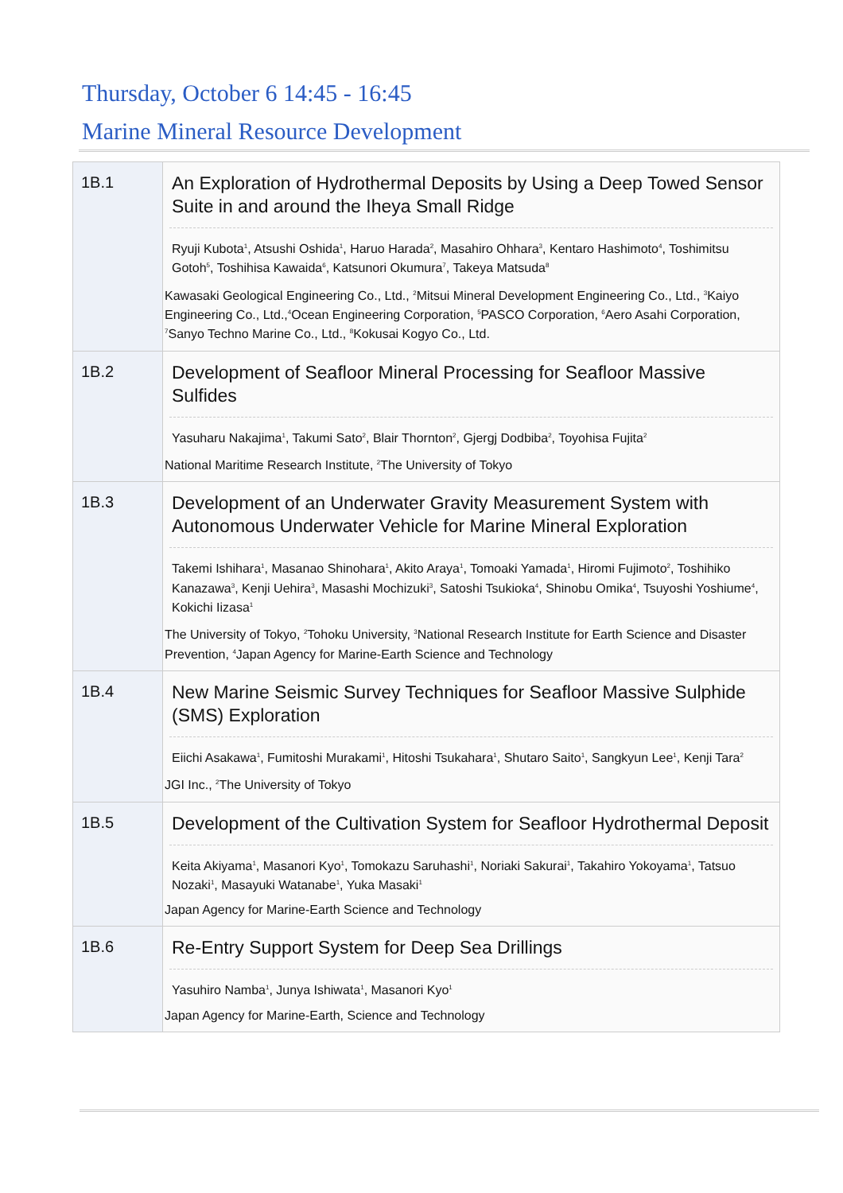Thursday, October 6 14:45 - 16:45
Marine Mineral Resource Development
| 1B.1 | An Exploration of Hydrothermal Deposits by Using a Deep Towed Sensor Suite in and around the Iheya Small Ridge Ryuji Kubota<sup>1</sup>, Atsushi Oshida<sup>1</sup>, Haruo Harada<sup>2</sup>, Masahiro Ohhara<sup>3</sup>, Kentaro Hashimoto<sup>4</sup>, Toshimitsu Gotoh<sup>5</sup>, Toshihisa Kawaida<sup>6</sup>, Katsunori Okumura<sup>7</sup>, Takeya Matsuda<sup>8</sup> Kawasaki Geological Engineering Co., Ltd., <sup>2</sup>Mitsui Mineral Development Engineering Co., Ltd., <sup>3</sup>Kaiyo Engineering Co., Ltd.,<sup>4</sup>Ocean Engineering Corporation, <sup>5</sup>PASCO Corporation, <sup>6</sup>Aero Asahi Corporation, <sup>7</sup>Sanyo Techno Marine Co., Ltd., <sup>8</sup>Kokusai Kogyo Co., Ltd. |
| 1B.2 | Development of Seafloor Mineral Processing for Seafloor Massive Sulfides Yasuharu Nakajima<sup>1</sup>, Takumi Sato<sup>2</sup>, Blair Thornton<sup>2</sup>, Gjergj Dodbiba<sup>2</sup>, Toyohisa Fujita<sup>2</sup> National Maritime Research Institute, <sup>2</sup>The University of Tokyo |
| 1B.3 | Development of an Underwater Gravity Measurement System with Autonomous Underwater Vehicle for Marine Mineral Exploration Takemi Ishihara<sup>1</sup>, Masanao Shinohara<sup>1</sup>, Akito Araya<sup>1</sup>, Tomoaki Yamada<sup>1</sup>, Hiromi Fujimoto<sup>2</sup>, Toshihiko Kanazawa<sup>3</sup>, Kenji Uehira<sup>3</sup>, Masashi Mochizuki<sup>3</sup>, Satoshi Tsukioka<sup>4</sup>, Shinobu Omika<sup>4</sup>, Tsuyoshi Yoshiume<sup>4</sup>, Kokichi Iizasa<sup>1</sup> The University of Tokyo, <sup>2</sup>Tohoku University, <sup>3</sup>National Research Institute for Earth Science and Disaster Prevention, <sup>4</sup>Japan Agency for Marine-Earth Science and Technology |
| 1B.4 | New Marine Seismic Survey Techniques for Seafloor Massive Sulphide (SMS) Exploration Eiichi Asakawa<sup>1</sup>, Fumitoshi Murakami<sup>1</sup>, Hitoshi Tsukahara<sup>1</sup>, Shutaro Saito<sup>1</sup>, Sangkyun Lee<sup>1</sup>, Kenji Tara<sup>2</sup> JGI Inc., <sup>2</sup>The University of Tokyo |
| 1B.5 | Development of the Cultivation System for Seafloor Hydrothermal Deposit Keita Akiyama<sup>1</sup>, Masanori Kyo<sup>1</sup>, Tomokazu Saruhashi<sup>1</sup>, Noriaki Sakurai<sup>1</sup>, Takahiro Yokoyama<sup>1</sup>, Tatsuo Nozaki<sup>1</sup>, Masayuki Watanabe<sup>1</sup>, Yuka Masaki<sup>1</sup> Japan Agency for Marine-Earth Science and Technology |
| 1B.6 | Re-Entry Support System for Deep Sea Drillings Yasuhiro Namba<sup>1</sup>, Junya Ishiwata<sup>1</sup>, Masanori Kyo<sup>1</sup> Japan Agency for Marine-Earth, Science and Technology |